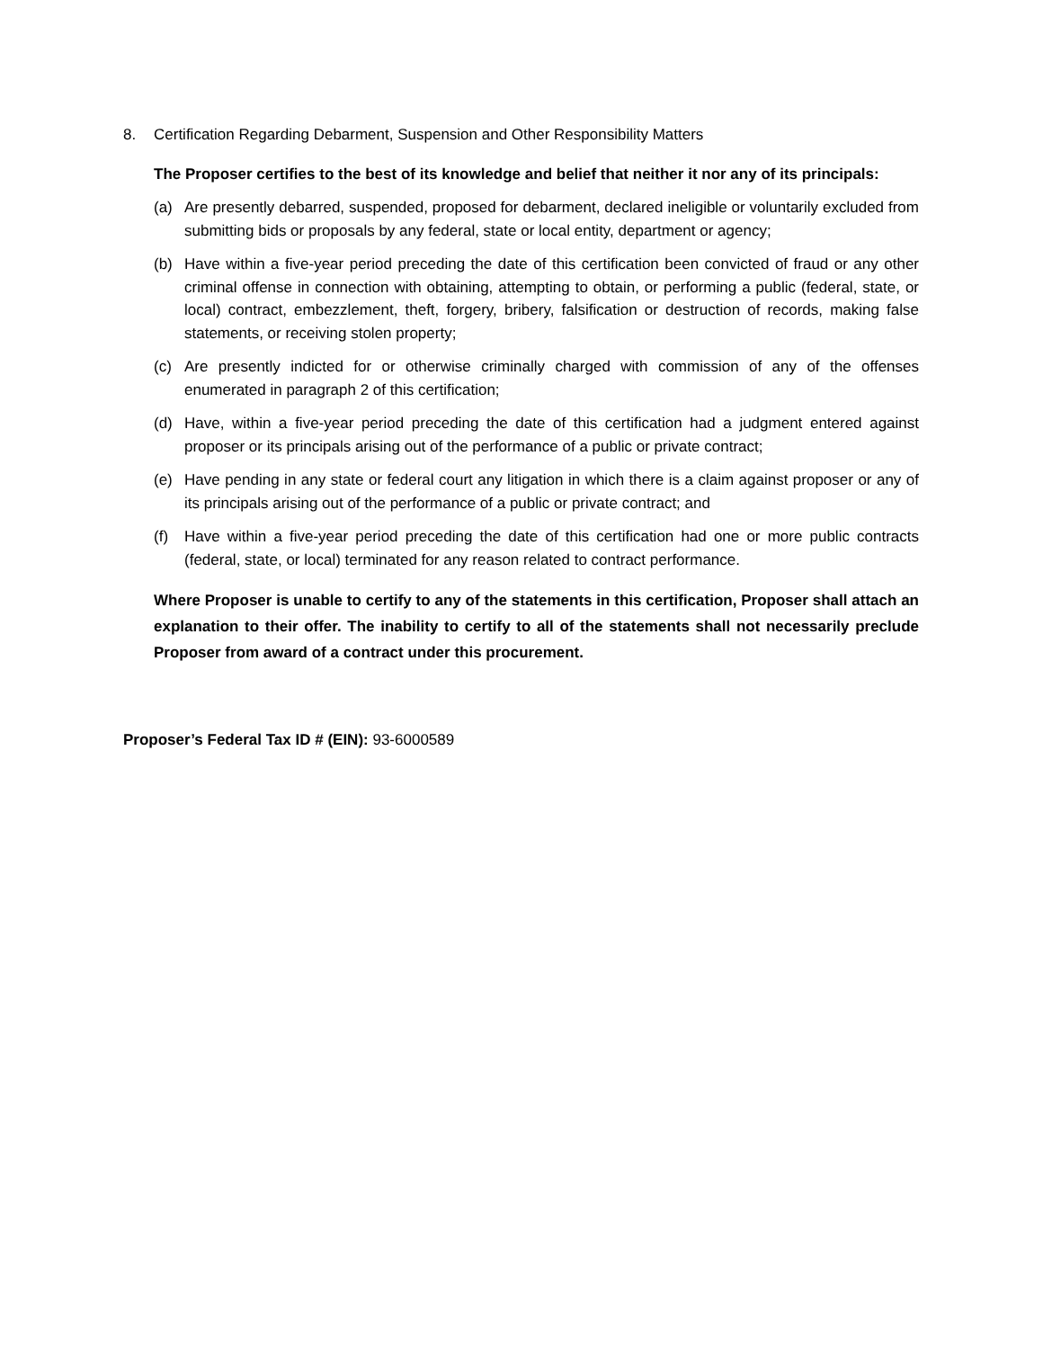8. Certification Regarding Debarment, Suspension and Other Responsibility Matters
The Proposer certifies to the best of its knowledge and belief that neither it nor any of its principals:
(a) Are presently debarred, suspended, proposed for debarment, declared ineligible or voluntarily excluded from submitting bids or proposals by any federal, state or local entity, department or agency;
(b) Have within a five-year period preceding the date of this certification been convicted of fraud or any other criminal offense in connection with obtaining, attempting to obtain, or performing a public (federal, state, or local) contract, embezzlement, theft, forgery, bribery, falsification or destruction of records, making false statements, or receiving stolen property;
(c) Are presently indicted for or otherwise criminally charged with commission of any of the offenses enumerated in paragraph 2 of this certification;
(d) Have, within a five-year period preceding the date of this certification had a judgment entered against proposer or its principals arising out of the performance of a public or private contract;
(e) Have pending in any state or federal court any litigation in which there is a claim against proposer or any of its principals arising out of the performance of a public or private contract; and
(f) Have within a five-year period preceding the date of this certification had one or more public contracts (federal, state, or local) terminated for any reason related to contract performance.
Where Proposer is unable to certify to any of the statements in this certification, Proposer shall attach an explanation to their offer. The inability to certify to all of the statements shall not necessarily preclude Proposer from award of a contract under this procurement.
Proposer’s Federal Tax ID # (EIN): 93-6000589